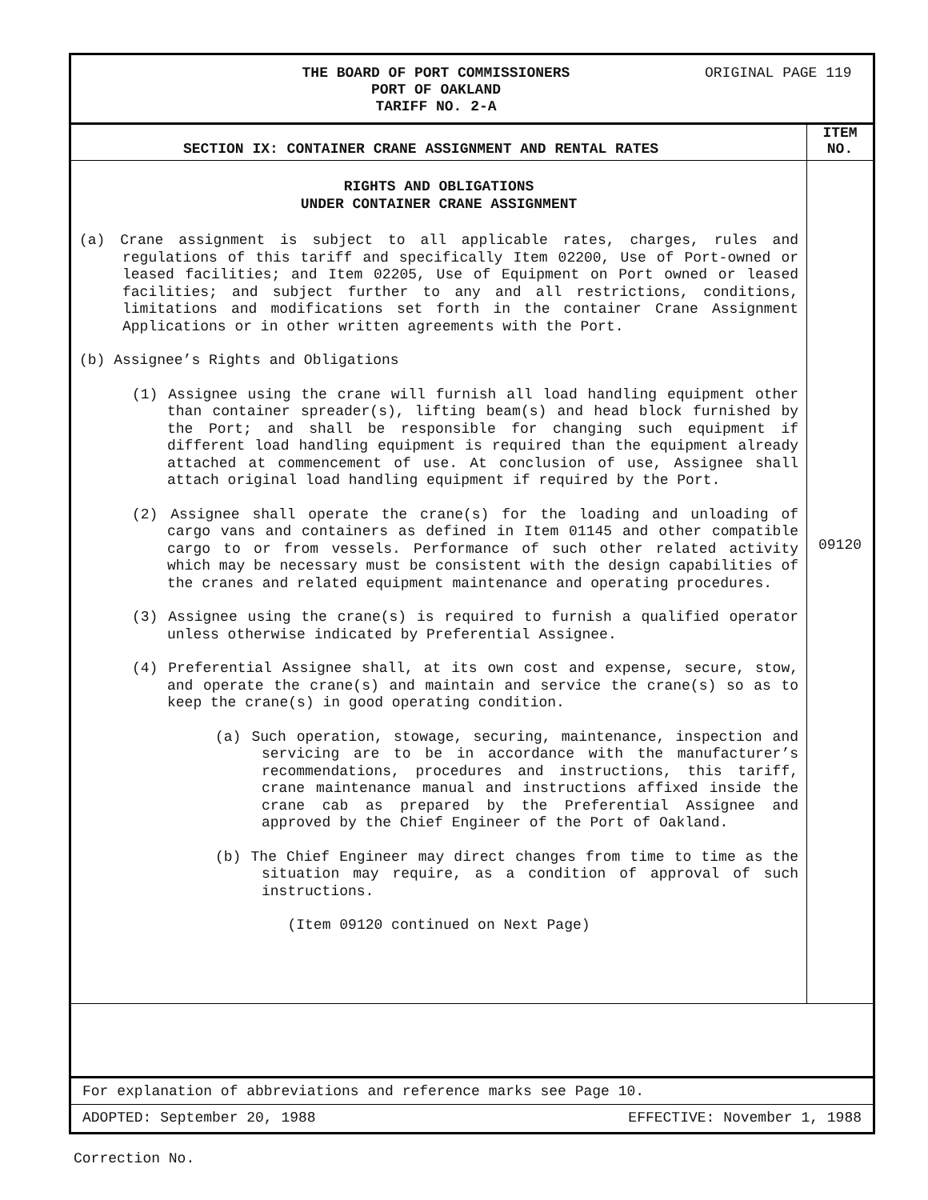THE BOARD OF PORT COMMISSIONERS
PORT OF OAKLAND
TARIFF NO. 2-A
ORIGINAL PAGE 119
SECTION IX: CONTAINER CRANE ASSIGNMENT AND RENTAL RATES
ITEM
NO.
RIGHTS AND OBLIGATIONS
UNDER CONTAINER CRANE ASSIGNMENT
(a) Crane assignment is subject to all applicable rates, charges, rules and regulations of this tariff and specifically Item 02200, Use of Port-owned or leased facilities; and Item 02205, Use of Equipment on Port owned or leased facilities; and subject further to any and all restrictions, conditions, limitations and modifications set forth in the container Crane Assignment Applications or in other written agreements with the Port.
(b) Assignee’s Rights and Obligations
(1) Assignee using the crane will furnish all load handling equipment other than container spreader(s), lifting beam(s) and head block furnished by the Port; and shall be responsible for changing such equipment if different load handling equipment is required than the equipment already attached at commencement of use. At conclusion of use, Assignee shall attach original load handling equipment if required by the Port.
(2) Assignee shall operate the crane(s) for the loading and unloading of cargo vans and containers as defined in Item 01145 and other compatible cargo to or from vessels. Performance of such other related activity which may be necessary must be consistent with the design capabilities of the cranes and related equipment maintenance and operating procedures.
(3) Assignee using the crane(s) is required to furnish a qualified operator unless otherwise indicated by Preferential Assignee.
(4) Preferential Assignee shall, at its own cost and expense, secure, stow, and operate the crane(s) and maintain and service the crane(s) so as to keep the crane(s) in good operating condition.
(a) Such operation, stowage, securing, maintenance, inspection and servicing are to be in accordance with the manufacturer’s recommendations, procedures and instructions, this tariff, crane maintenance manual and instructions affixed inside the crane cab as prepared by the Preferential Assignee and approved by the Chief Engineer of the Port of Oakland.
(b) The Chief Engineer may direct changes from time to time as the situation may require, as a condition of approval of such instructions.
(Item 09120 continued on Next Page)
09120
For explanation of abbreviations and reference marks see Page 10.
ADOPTED: September 20, 1988 EFFECTIVE: November 1, 1988
Correction No.